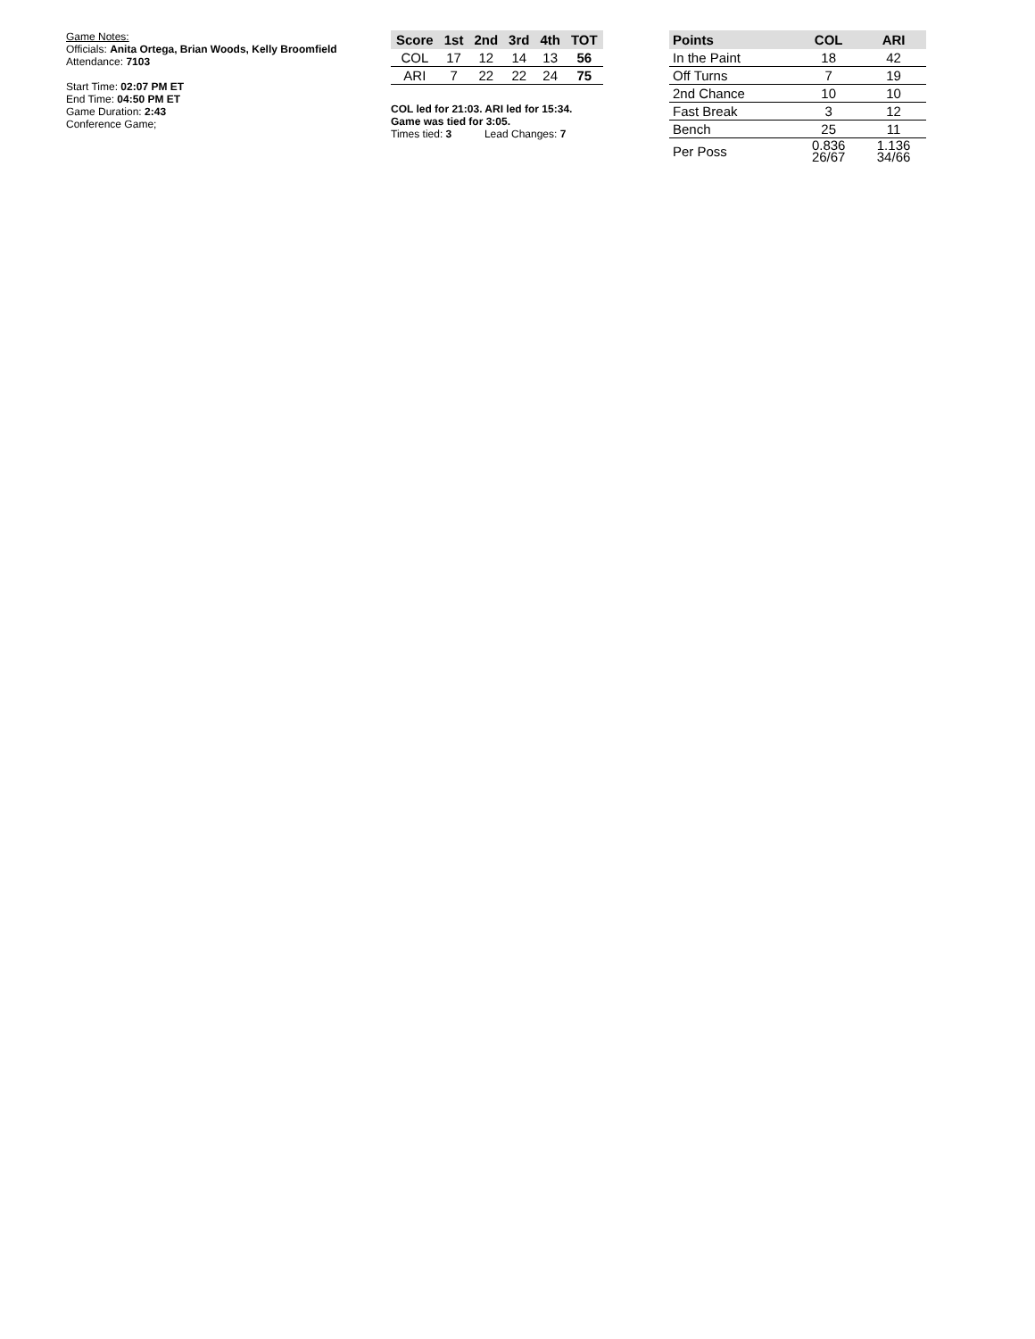Game Notes:
Officials: Anita Ortega, Brian Woods, Kelly Broomfield
Attendance: 7103
Start Time: 02:07 PM ET
End Time: 04:50 PM ET
Game Duration: 2:43
Conference Game;
| Score | 1st | 2nd | 3rd | 4th | TOT |
| --- | --- | --- | --- | --- | --- |
| COL | 17 | 12 | 14 | 13 | 56 |
| ARI | 7 | 22 | 22 | 24 | 75 |
COL led for 21:03. ARI led for 15:34.
Game was tied for 3:05.
Times tied: 3 Lead Changes: 7
| Points | COL | ARI |
| --- | --- | --- |
| In the Paint | 18 | 42 |
| Off Turns | 7 | 19 |
| 2nd Chance | 10 | 10 |
| Fast Break | 3 | 12 |
| Bench | 25 | 11 |
| Per Poss | 0.836 26/67 | 1.136 34/66 |